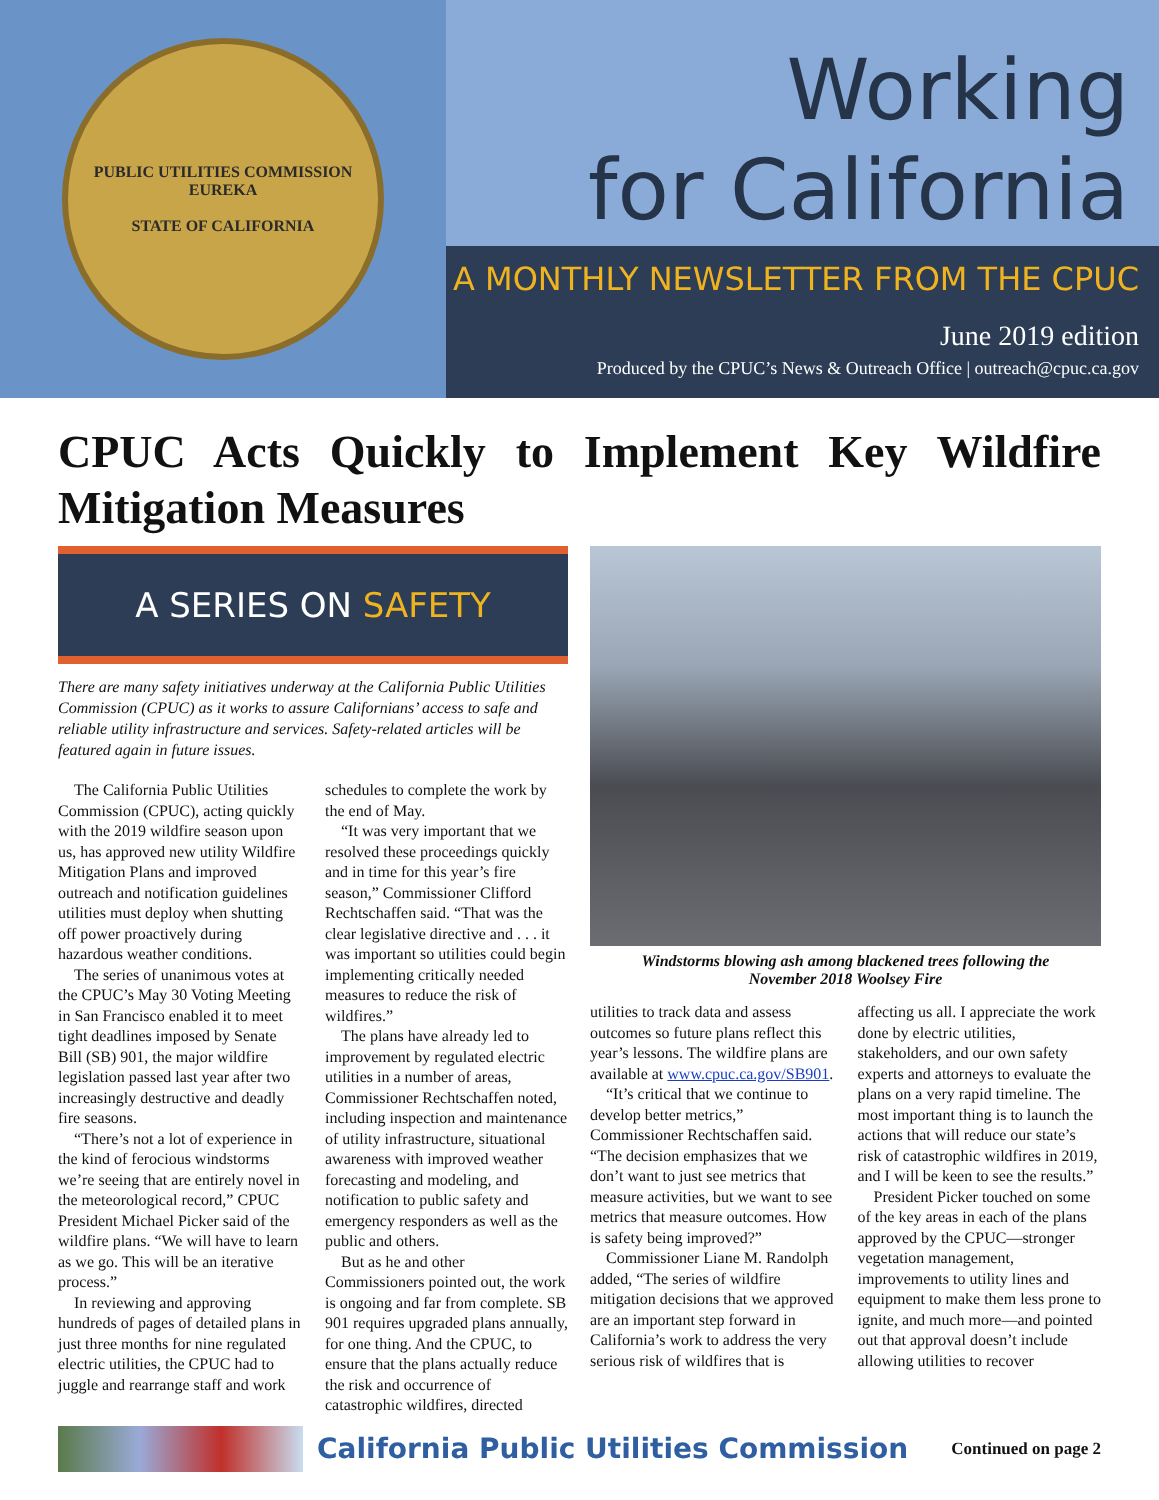PUBLIC UTILITIES COMMISSION
EUREKA
STATE OF CALIFORNIA
Working
for California
A MONTHLY NEWSLETTER FROM THE CPUC
June 2019 edition
Produced by the CPUC’s News & Outreach Office | outreach@cpuc.ca.gov
CPUC Acts Quickly to Implement Key Wildfire Mitigation Measures
A SERIES ON SAFETY
There are many safety initiatives underway at the California Public Utilities Commission (CPUC) as it works to assure Californians’ access to safe and reliable utility infrastructure and services. Safety-related articles will be featured again in future issues.
The California Public Utilities Commission (CPUC), acting quickly with the 2019 wildfire season upon us, has approved new utility Wildfire Mitigation Plans and improved outreach and notification guidelines utilities must deploy when shutting off power proactively during hazardous weather conditions.
The series of unanimous votes at the CPUC’s May 30 Voting Meeting in San Francisco enabled it to meet tight deadlines imposed by Senate Bill (SB) 901, the major wildfire legislation passed last year after two increasingly destructive and deadly fire seasons.
“There’s not a lot of experience in the kind of ferocious windstorms we’re seeing that are entirely novel in the meteorological record,” CPUC President Michael Picker said of the wildfire plans. “We will have to learn as we go. This will be an iterative process.”
In reviewing and approving hundreds of pages of detailed plans in just three months for nine regulated electric utilities, the CPUC had to juggle and rearrange staff and work schedules to complete the work by the end of May.
“It was very important that we resolved these proceedings quickly and in time for this year’s fire season,” Commissioner Clifford Rechtschaffen said. “That was the clear legislative directive and . . . it was important so utilities could begin implementing critically needed measures to reduce the risk of wildfires.”
The plans have already led to improvement by regulated electric utilities in a number of areas, Commissioner Rechtschaffen noted, including inspection and maintenance of utility infrastructure, situational awareness with improved weather forecasting and modeling, and notification to public safety and emergency responders as well as the public and others.
But as he and other Commissioners pointed out, the work is ongoing and far from complete. SB 901 requires upgraded plans annually, for one thing. And the CPUC, to ensure that the plans actually reduce the risk and occurrence of catastrophic wildfires, directed
Windstorms blowing ash among blackened trees following the
November 2018 Woolsey Fire
utilities to track data and assess outcomes so future plans reflect this year’s lessons. The wildfire plans are available at www.cpuc.ca.gov/SB901.
“It’s critical that we continue to develop better metrics,” Commissioner Rechtschaffen said. “The decision emphasizes that we don’t want to just see metrics that measure activities, but we want to see metrics that measure outcomes. How is safety being improved?”
Commissioner Liane M. Randolph added, “The series of wildfire mitigation decisions that we approved are an important step forward in California’s work to address the very serious risk of wildfires that is affecting us all. I appreciate the work done by electric utilities, stakeholders, and our own safety experts and attorneys to evaluate the plans on a very rapid timeline. The most important thing is to launch the actions that will reduce our state’s risk of catastrophic wildfires in 2019, and I will be keen to see the results.”
President Picker touched on some of the key areas in each of the plans approved by the CPUC—stronger vegetation management, improvements to utility lines and equipment to make them less prone to ignite, and much more—and pointed out that approval doesn’t include allowing utilities to recover
California Public Utilities Commission
Continued on page 2